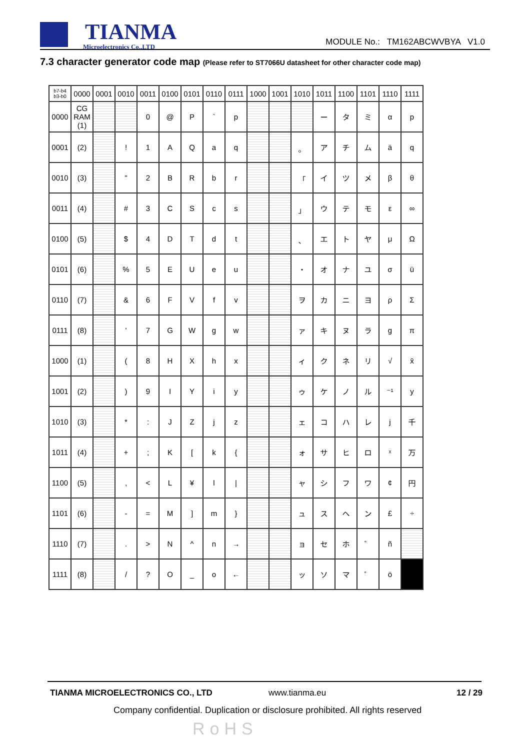TIANMA
Microelectronics Co.,LTD
MODULE No.: TM162ABCWVBYA V1.0
7.3 character generator code map (Please refer to ST7066U datasheet for other character code map)
| b7-b4 b3-b0 | 0000 | 0001 | 0010 | 0011 | 0100 | 0101 | 0110 | 0111 | 1000 | 1001 | 1010 | 1011 | 1100 | 1101 | 1110 | 1111 |
| --- | --- | --- | --- | --- | --- | --- | --- | --- | --- | --- | --- | --- | --- | --- | --- | --- |
| 0000 | CG RAM (1) | | | 0 | @ | P | ` | p | | | | ー | タ | ミ | α | p |
| 0001 | (2) | | ! | 1 | A | Q | a | q | | | 。 | ア | チ | ム | ä | q |
| 0010 | (3) | | " | 2 | B | R | b | r | | | 「 | イ | ツ | メ | β | θ |
| 0011 | (4) | | # | 3 | C | S | c | s | | | 」 | ウ | テ | モ | ε | ∞ |
| 0100 | (5) | | $ | 4 | D | T | d | t | | | 、 | エ | ト | ヤ | μ | Ω |
| 0101 | (6) | | % | 5 | E | U | e | u | | | ・ | オ | ナ | ユ | σ | ü |
| 0110 | (7) | | & | 6 | F | V | f | v | | | ヲ | カ | ニ | ヨ | ρ | Σ |
| 0111 | (8) | | ' | 7 | G | W | g | w | | | ァ | キ | ヌ | ラ | g | π |
| 1000 | (1) | | ( | 8 | H | X | h | x | | | ィ | ク | ネ | リ | √ | x̄ |
| 1001 | (2) | | ) | 9 | I | Y | i | y | | | ゥ | ケ | ノ | ル | ⁻¹ | y |
| 1010 | (3) | | * | : | J | Z | j | z | | | ェ | コ | ハ | レ | j | 千 |
| 1011 | (4) | | + | ; | K | [ | k | { | | | ォ | サ | ヒ | ロ | ˣ | 万 |
| 1100 | (5) | | , | < | L | ¥ | l | / | | | ャ | シ | フ | ワ | ¢ | 円 |
| 1101 | (6) | | - | = | M | ] | m | } | | | ュ | ス | ヘ | ン | £ | ÷ |
| 1110 | (7) | | . | > | N | ^ | n | → | | | ョ | セ | ホ | ゛ | ñ | |
| 1111 | (8) | | / | ? | O | _ | o | ← | | | ッ | ソ | マ | ゜ | ö | |
TIANMA MICROELECTRONICS CO., LTD
www.tianma.eu 12 / 29
Company confidential. Duplication or disclosure prohibited. All rights reserved
RoHS